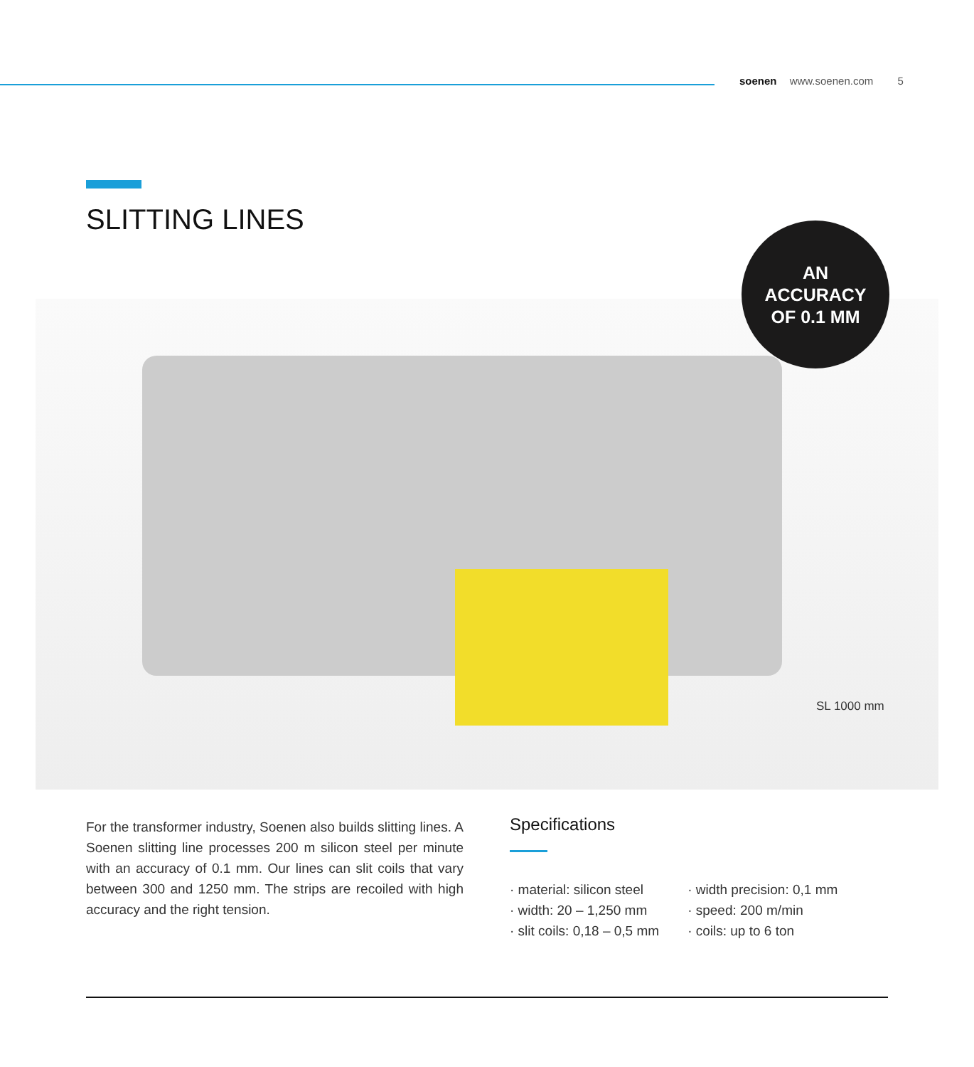soenen www.soenen.com 5
SLITTING LINES
AN
ACCURACY
OF 0.1 MM
SL 1000 mm
For the transformer industry, Soenen also builds slitting lines. A Soenen slitting line processes 200 m silicon steel per minute with an accuracy of 0.1 mm. Our lines can slit coils that vary between 300 and 1250 mm. The strips are recoiled with high accuracy and the right tension.
Specifications
· material: silicon steel
· width: 20 – 1,250 mm
· slit coils: 0,18 – 0,5 mm
· width precision: 0,1 mm
· speed: 200 m/min
· coils: up to 6 ton